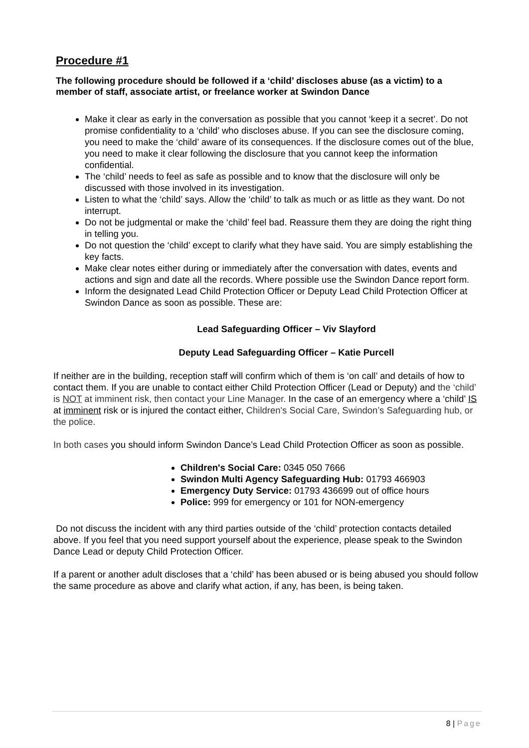Procedure #1
The following procedure should be followed if a ‘child’ discloses abuse (as a victim) to a member of staff, associate artist, or freelance worker at Swindon Dance
Make it clear as early in the conversation as possible that you cannot ‘keep it a secret’. Do not promise confidentiality to a ‘child’ who discloses abuse. If you can see the disclosure coming, you need to make the ‘child’ aware of its consequences. If the disclosure comes out of the blue, you need to make it clear following the disclosure that you cannot keep the information confidential.
The ‘child’ needs to feel as safe as possible and to know that the disclosure will only be discussed with those involved in its investigation.
Listen to what the ‘child’ says. Allow the ‘child’ to talk as much or as little as they want. Do not interrupt.
Do not be judgmental or make the ‘child’ feel bad. Reassure them they are doing the right thing in telling you.
Do not question the ‘child’ except to clarify what they have said. You are simply establishing the key facts.
Make clear notes either during or immediately after the conversation with dates, events and actions and sign and date all the records. Where possible use the Swindon Dance report form.
Inform the designated Lead Child Protection Officer or Deputy Lead Child Protection Officer at Swindon Dance as soon as possible. These are:
Lead Safeguarding Officer – Viv Slayford
Deputy Lead Safeguarding Officer – Katie Purcell
If neither are in the building, reception staff will confirm which of them is ‘on call’ and details of how to contact them. If you are unable to contact either Child Protection Officer (Lead or Deputy) and the ‘child’ is NOT at imminent risk, then contact your Line Manager. In the case of an emergency where a ‘child’ IS at imminent risk or is injured the contact either, Children's Social Care, Swindon’s Safeguarding hub, or the police.
In both cases you should inform Swindon Dance’s Lead Child Protection Officer as soon as possible.
Children's Social Care: 0345 050 7666
Swindon Multi Agency Safeguarding Hub: 01793 466903
Emergency Duty Service: 01793 436699 out of office hours
Police: 999 for emergency or 101 for NON-emergency
Do not discuss the incident with any third parties outside of the ‘child’ protection contacts detailed above. If you feel that you need support yourself about the experience, please speak to the Swindon Dance Lead or deputy Child Protection Officer.
If a parent or another adult discloses that a ‘child’ has been abused or is being abused you should follow the same procedure as above and clarify what action, if any, has been, is being taken.
8 | Page